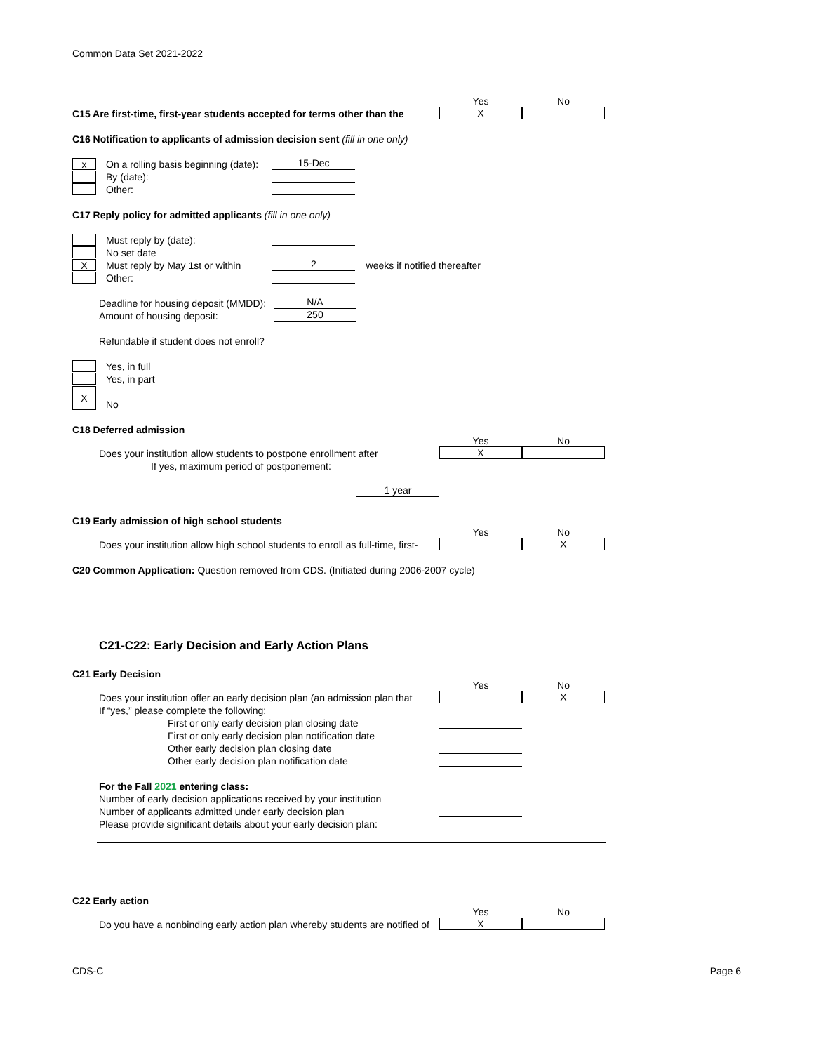Common Data Set 2021-2022
Yes No
C15 Are first-time, first-year students accepted for terms other than the
X
C16 Notification to applicants of admission decision sent (fill in one only)
x On a rolling basis beginning (date): 15-Dec
By (date):
Other:
C17 Reply policy for admitted applicants (fill in one only)
Must reply by (date):
No set date
X Must reply by May 1st or within 2 weeks if notified thereafter
Other:
Deadline for housing deposit (MMDD): N/A
Amount of housing deposit: 250
Refundable if student does not enroll?
Yes, in full
Yes, in part
X No
C18 Deferred admission
Yes No
Does your institution allow students to postpone enrollment after
X
If yes, maximum period of postponement:
1 year
C19 Early admission of high school students
Yes No
Does your institution allow high school students to enroll as full-time, first-
X
C20 Common Application: Question removed from CDS. (Initiated during 2006-2007 cycle)
C21-C22: Early Decision and Early Action Plans
C21 Early Decision
Yes No
Does your institution offer an early decision plan (an admission plan that
X
If “yes,” please complete the following:
First or only early decision plan closing date
First or only early decision plan notification date
Other early decision plan closing date
Other early decision plan notification date
For the Fall 2021 entering class:
Number of early decision applications received by your institution
Number of applicants admitted under early decision plan
Please provide significant details about your early decision plan:
C22 Early action
Yes No
Do you have a nonbinding early action plan whereby students are notified of
X
CDS-C Page 6